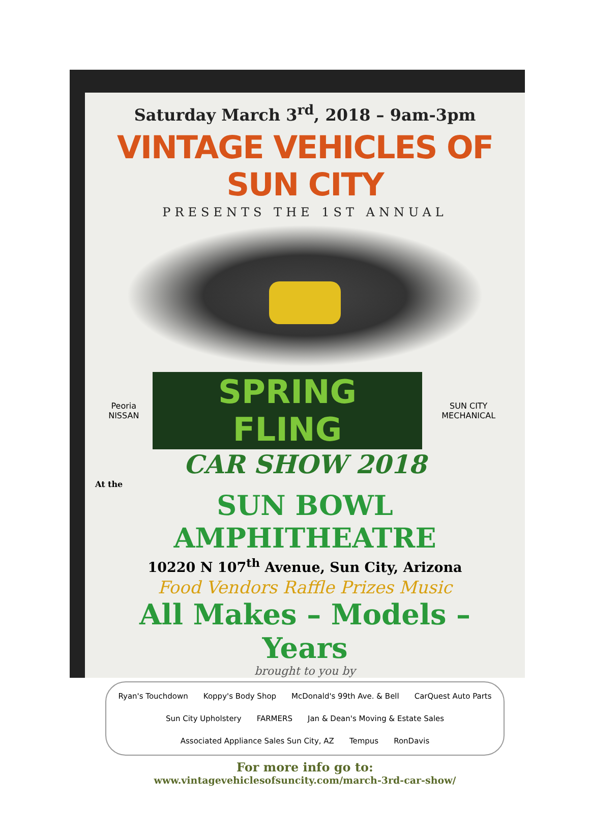Saturday March 3<sup>rd</sup>, 2018 – 9am-3pm
VINTAGE VEHICLES OF SUN CITY
PRESENTS THE 1ST ANNUAL
Peoria NISSAN SPRING FLING SUN CITY MECHANICAL
CAR SHOW 2018
At the
SUN BOWL AMPHITHEATRE
10220 N 107<sup>th</sup> Avenue, Sun City, Arizona
Food Vendors Raffle Prizes Music
All Makes – Models – Years
brought to you by
Ryan's Touchdown Koppy's Body Shop McDonald's 99th Ave. & Bell CarQuest Auto Parts Sun City Upholstery FARMERS Jan & Dean's Moving & Estate Sales Associated Appliance Sales Sun City, AZ Tempus RonDavis
For more info go to:
www.vintagevehiclesofsuncity.com/march-3rd-car-show/